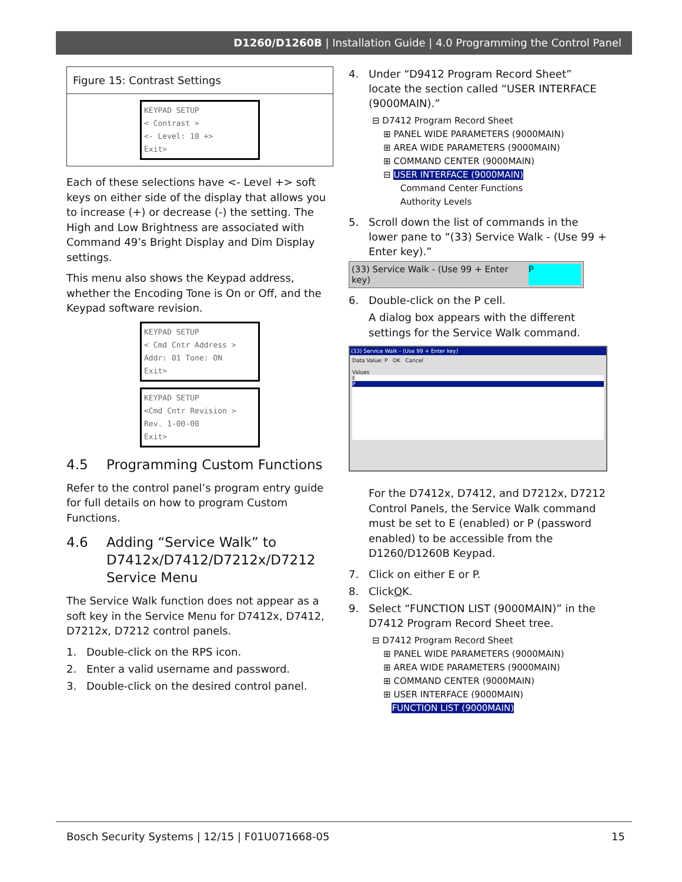D1260/D1260B | Installation Guide | 4.0 Programming the Control Panel
Figure 15: Contrast Settings
KEYPAD SETUP
< Contrast >
<- Level: 10 +>
Exit>
Each of these selections have <- Level +> soft keys on either side of the display that allows you to increase (+) or decrease (-) the setting. The High and Low Brightness are associated with Command 49’s Bright Display and Dim Display settings.
This menu also shows the Keypad address, whether the Encoding Tone is On or Off, and the Keypad software revision.
KEYPAD SETUP
< Cmd Cntr Address >
Addr: 01 Tone: ON
Exit>
KEYPAD SETUP
<Cmd Cntr Revision >
Rev. 1-00-00
Exit>
4.5 Programming Custom Functions
Refer to the control panel’s program entry guide for full details on how to program Custom Functions.
4.6 Adding “Service Walk” to D7412x/D7412/D7212x/D7212 Service Menu
The Service Walk function does not appear as a soft key in the Service Menu for D7412x, D7412, D7212x, D7212 control panels.
1. Double-click on the RPS icon.
2. Enter a valid username and password.
3. Double-click on the desired control panel.
4. Under “D9412 Program Record Sheet” locate the section called “USER INTERFACE (9000MAIN).”
⊟ D7412 Program Record Sheet
⊞ PANEL WIDE PARAMETERS (9000MAIN)
⊞ AREA WIDE PARAMETERS (9000MAIN)
⊞ COMMAND CENTER (9000MAIN)
⊟ USER INTERFACE (9000MAIN)
Command Center Functions
Authority Levels
5. Scroll down the list of commands in the lower pane to “(33) Service Walk - (Use 99 + Enter key).”
(33) Service Walk - (Use 99 + Enter key) P
6. Double-click on the P cell.
A dialog box appears with the different settings for the Service Walk command.
(33) Service Walk - (Use 99 + Enter key)
Data Value: P OK Cancel
Values
E
P
For the D7412x, D7412, and D7212x, D7212 Control Panels, the Service Walk command must be set to E (enabled) or P (password enabled) to be accessible from the D1260/D1260B Keypad.
7. Click on either E or P.
8. Click O K.
9. Select “FUNCTION LIST (9000MAIN)” in the D7412 Program Record Sheet tree.
⊟ D7412 Program Record Sheet
⊞ PANEL WIDE PARAMETERS (9000MAIN)
⊞ AREA WIDE PARAMETERS (9000MAIN)
⊞ COMMAND CENTER (9000MAIN)
⊞ USER INTERFACE (9000MAIN)
FUNCTION LIST (9000MAIN)
Bosch Security Systems | 12/15 | F01U071668-05 15